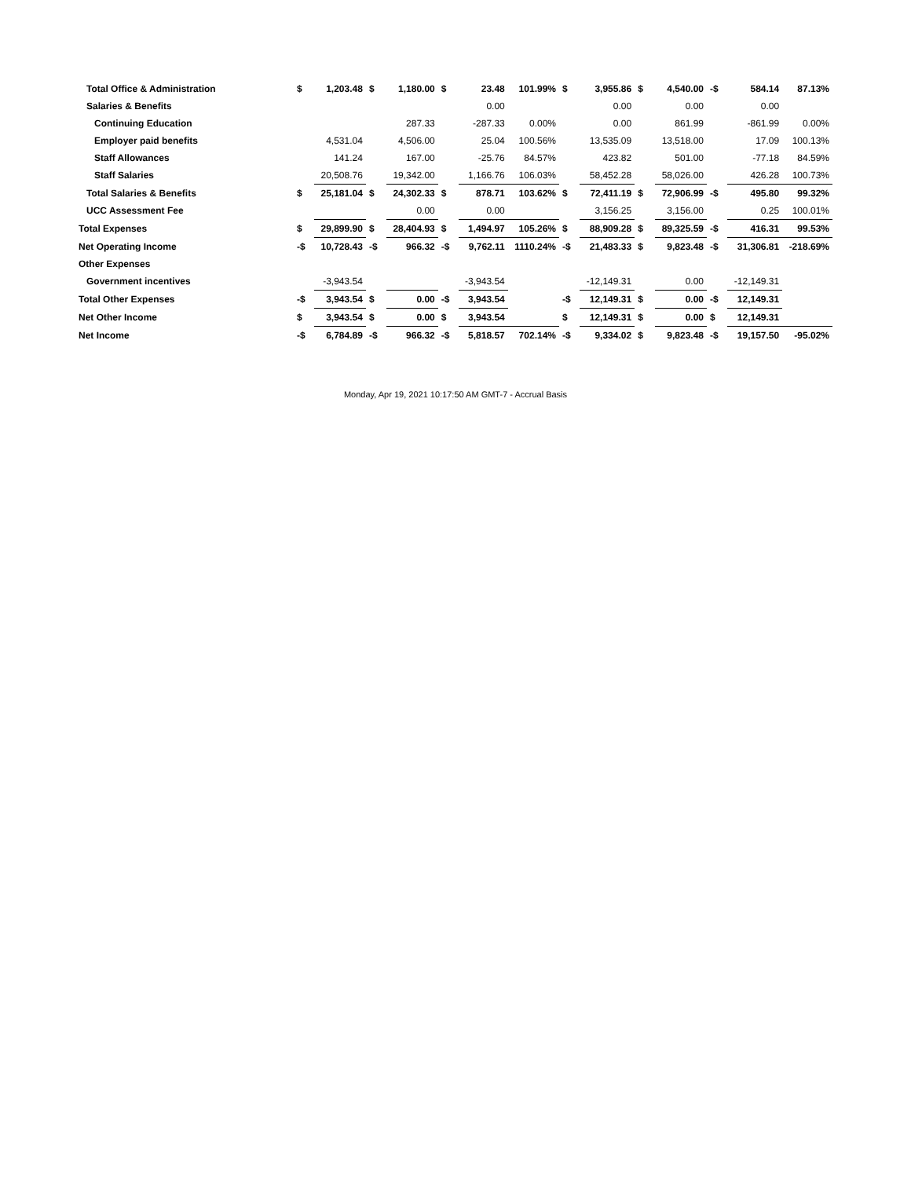| Total Office & Administration | $ | 1,203.48 | $ | 1,180.00 | $ | 23.48 | 101.99% | $ | 3,955.86 | $ | 4,540.00 | -$ | 584.14 | 87.13% |
| Salaries & Benefits | | | | | | 0.00 | | | 0.00 | | 0.00 | | 0.00 | |
| Continuing Education | | | | 287.33 | | -287.33 | 0.00% | | 0.00 | | 861.99 | | -861.99 | 0.00% |
| Employer paid benefits | | 4,531.04 | | 4,506.00 | | 25.04 | 100.56% | | 13,535.09 | | 13,518.00 | | 17.09 | 100.13% |
| Staff Allowances | | 141.24 | | 167.00 | | -25.76 | 84.57% | | 423.82 | | 501.00 | | -77.18 | 84.59% |
| Staff Salaries | | 20,508.76 | | 19,342.00 | | 1,166.76 | 106.03% | | 58,452.28 | | 58,026.00 | | 426.28 | 100.73% |
| Total Salaries & Benefits | $ | 25,181.04 | $ | 24,302.33 | $ | 878.71 | 103.62% | $ | 72,411.19 | $ | 72,906.99 | -$ | 495.80 | 99.32% |
| UCC Assessment Fee | | | | 0.00 | | 0.00 | | | 3,156.25 | | 3,156.00 | | 0.25 | 100.01% |
| Total Expenses | $ | 29,899.90 | $ | 28,404.93 | $ | 1,494.97 | 105.26% | $ | 88,909.28 | $ | 89,325.59 | -$ | 416.31 | 99.53% |
| Net Operating Income | -$ | 10,728.43 | -$ | 966.32 | -$ | 9,762.11 | 1110.24% | -$ | 21,483.33 | $ | 9,823.48 | -$ | 31,306.81 | -218.69% |
| Other Expenses | | | | | | | | | | | | | | |
| Government incentives | | -3,943.54 | | | | -3,943.54 | | | -12,149.31 | | 0.00 | | -12,149.31 | |
| Total Other Expenses | -$ | 3,943.54 | $ | 0.00 | -$ | 3,943.54 | | -$ | 12,149.31 | $ | 0.00 | -$ | 12,149.31 | |
| Net Other Income | $ | 3,943.54 | $ | 0.00 | $ | 3,943.54 | | $ | 12,149.31 | $ | 0.00 | $ | 12,149.31 | |
| Net Income | -$ | 6,784.89 | -$ | 966.32 | -$ | 5,818.57 | 702.14% | -$ | 9,334.02 | $ | 9,823.48 | -$ | 19,157.50 | -95.02% |
Monday, Apr 19, 2021 10:17:50 AM GMT-7 - Accrual Basis